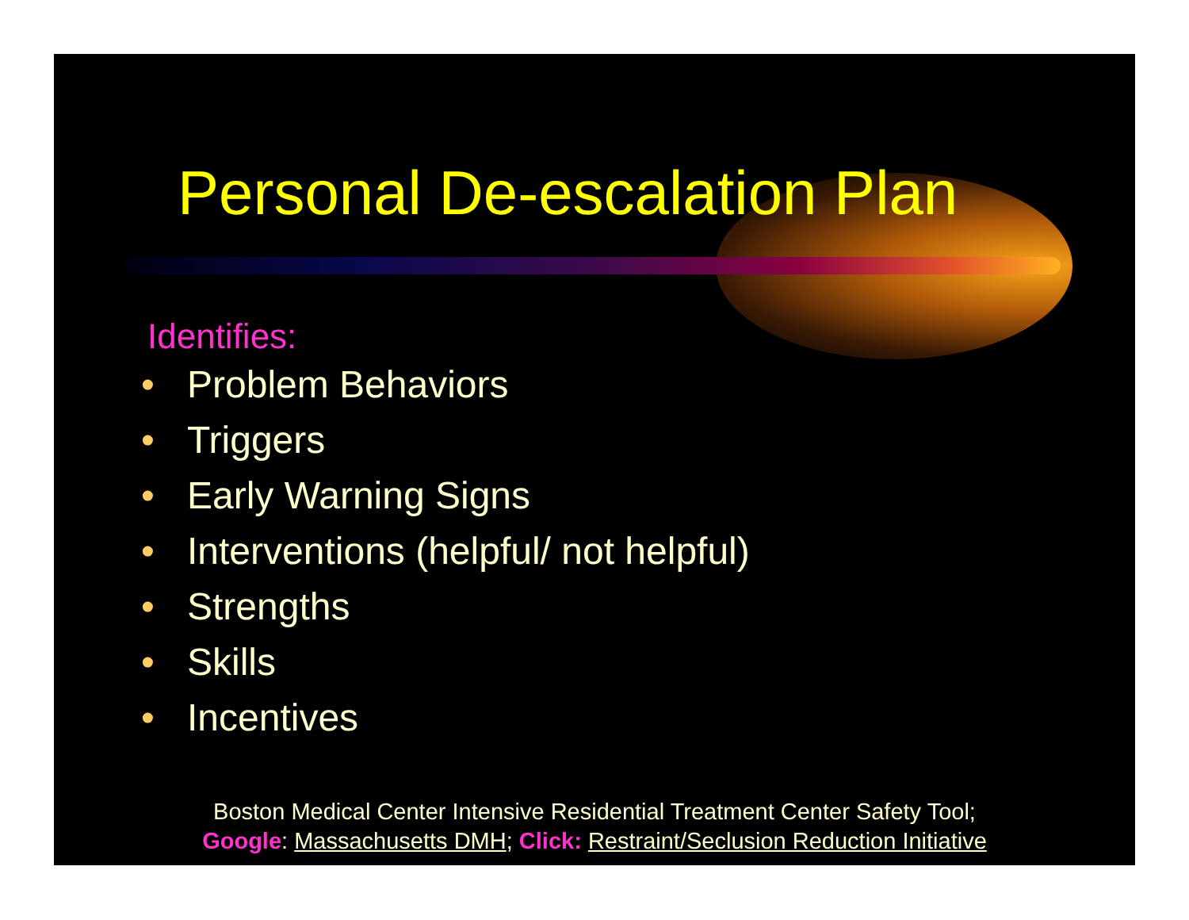Personal De-escalation Plan
Identifies:
• Problem Behaviors
• Triggers
• Early Warning Signs
• Interventions (helpful/ not helpful)
• Strengths
• Skills
• Incentives
Boston Medical Center Intensive Residential Treatment Center Safety Tool; Google: Massachusetts DMH; Click: Restraint/Seclusion Reduction Initiative